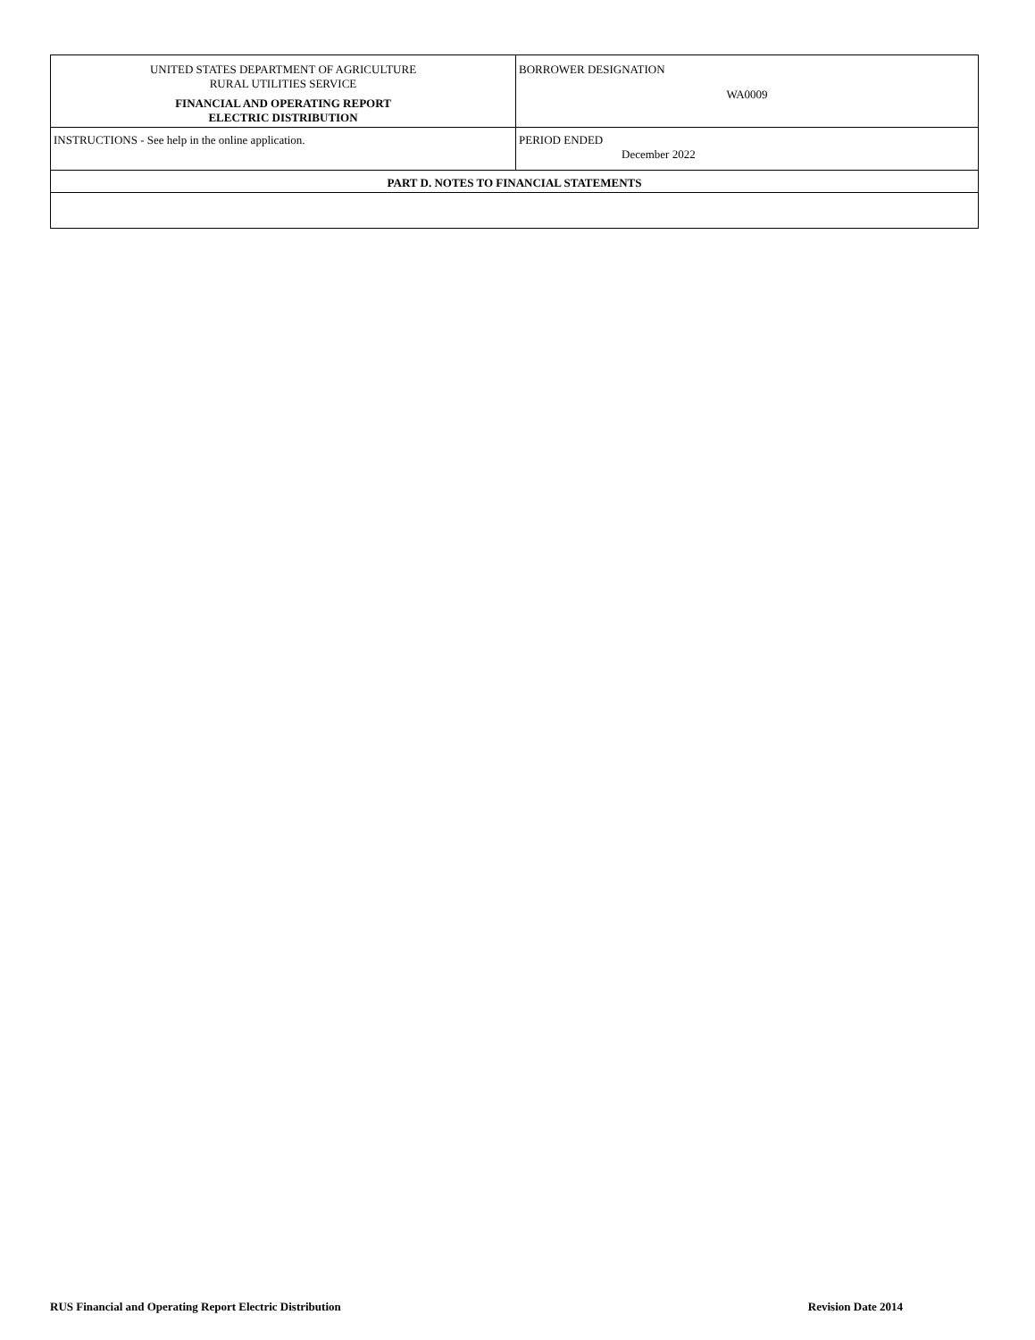| UNITED STATES DEPARTMENT OF AGRICULTURE RURAL UTILITIES SERVICE FINANCIAL AND OPERATING REPORT ELECTRIC DISTRIBUTION | BORROWER DESIGNATION WA0009 |
| INSTRUCTIONS - See help in the online application. | PERIOD ENDED December 2022 |
| PART D. NOTES TO FINANCIAL STATEMENTS | |
RUS Financial and Operating Report Electric Distribution Revision Date 2014